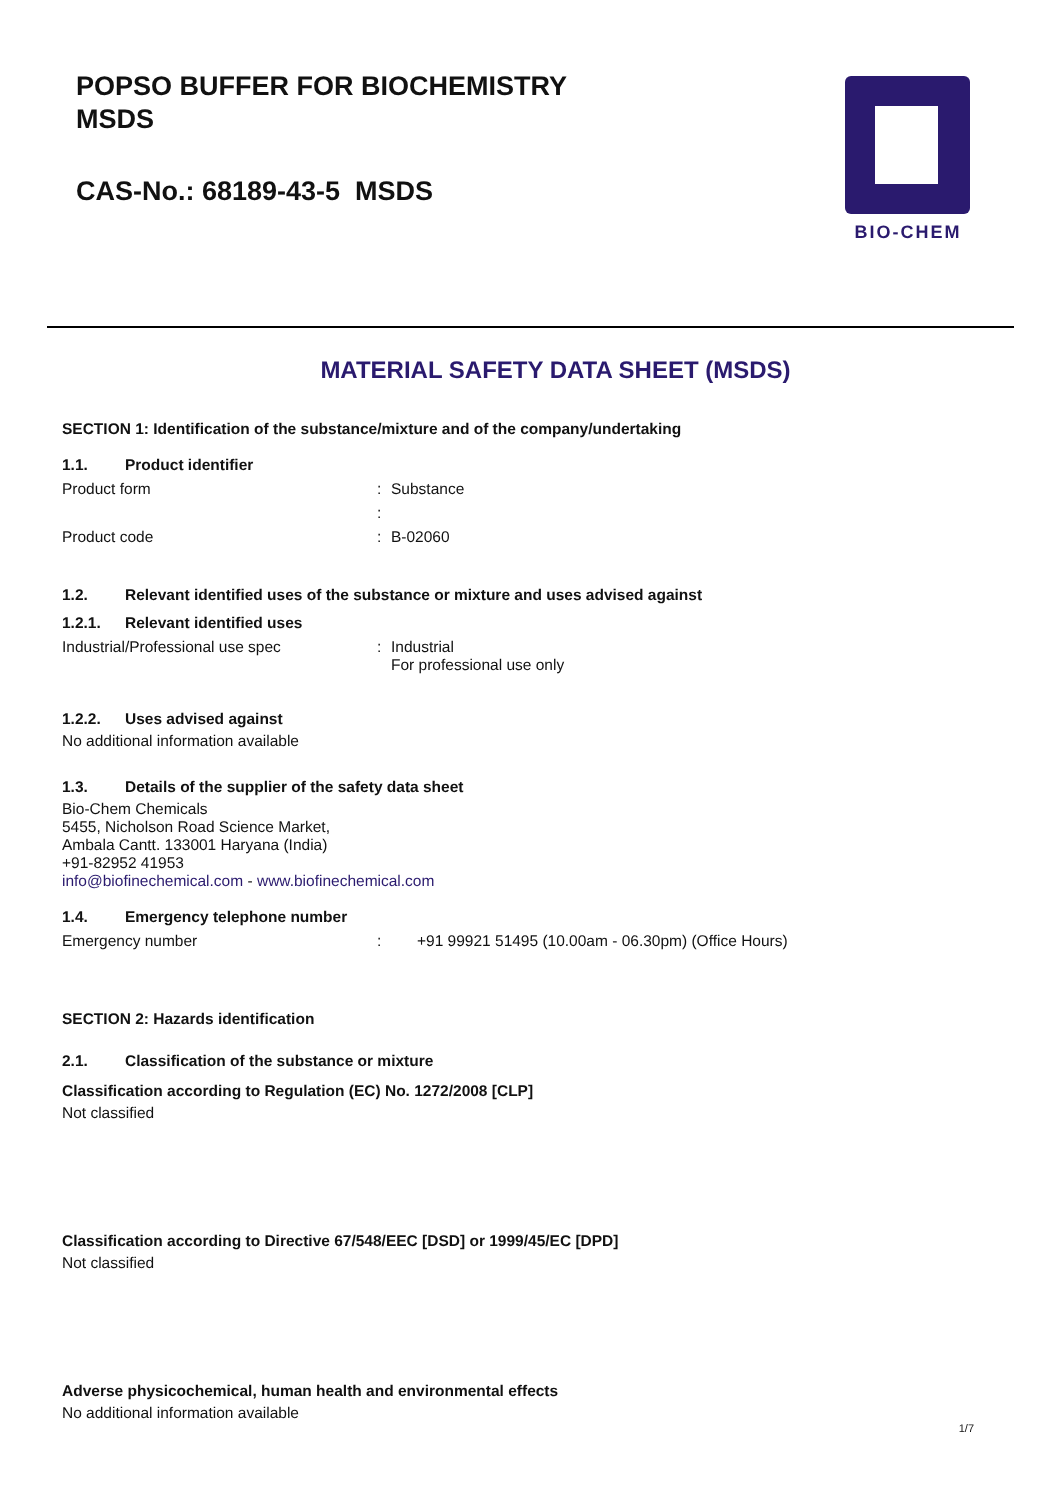POPSO BUFFER FOR BIOCHEMISTRY
MSDS
CAS-No.: 68189-43-5 MSDS
BIO-CHEM
MATERIAL SAFETY DATA SHEET (MSDS)
SECTION 1: Identification of the substance/mixture and of the company/undertaking
1.1. Product identifier
Product form : Substance
:
Product code : B-02060
1.2. Relevant identified uses of the substance or mixture and uses advised against
1.2.1. Relevant identified uses
Industrial/Professional use spec : Industrial
For professional use only
1.2.2. Uses advised against
No additional information available
1.3. Details of the supplier of the safety data sheet
Bio-Chem Chemicals
5455, Nicholson Road Science Market,
Ambala Cantt. 133001 Haryana (India)
+91-82952 41953
info@biofinechemical.com - www.biofinechemical.com
1.4. Emergency telephone number
Emergency number : +91 99921 51495 (10.00am - 06.30pm) (Office Hours)
SECTION 2: Hazards identification
2.1. Classification of the substance or mixture
Classification according to Regulation (EC) No. 1272/2008 [CLP]
Not classified
Classification according to Directive 67/548/EEC [DSD] or 1999/45/EC [DPD]
Not classified
Adverse physicochemical, human health and environmental effects
No additional information available
1/7